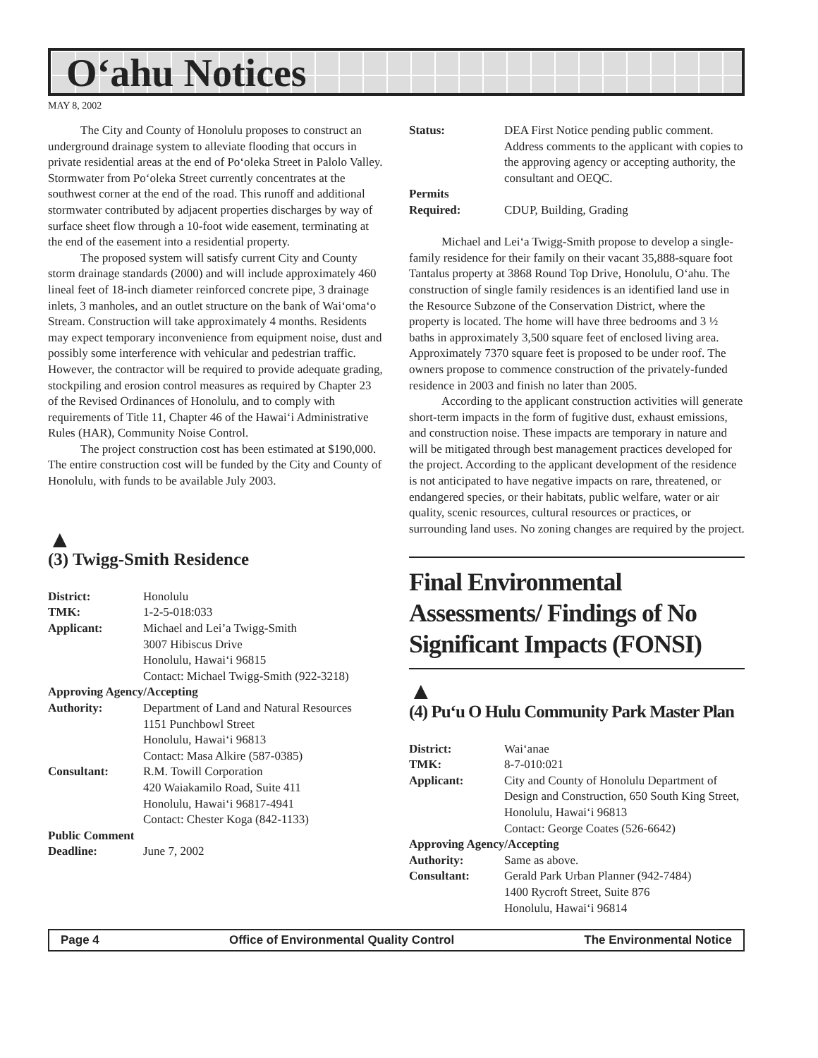O‘ahu Notices
MAY 8, 2002
The City and County of Honolulu proposes to construct an underground drainage system to alleviate flooding that occurs in private residential areas at the end of Po‘oleka Street in Palolo Valley. Stormwater from Po‘oleka Street currently concentrates at the southwest corner at the end of the road. This runoff and additional stormwater contributed by adjacent properties discharges by way of surface sheet flow through a 10-foot wide easement, terminating at the end of the easement into a residential property.
The proposed system will satisfy current City and County storm drainage standards (2000) and will include approximately 460 lineal feet of 18-inch diameter reinforced concrete pipe, 3 drainage inlets, 3 manholes, and an outlet structure on the bank of Wai‘oma‘o Stream. Construction will take approximately 4 months. Residents may expect temporary inconvenience from equipment noise, dust and possibly some interference with vehicular and pedestrian traffic. However, the contractor will be required to provide adequate grading, stockpiling and erosion control measures as required by Chapter 23 of the Revised Ordinances of Honolulu, and to comply with requirements of Title 11, Chapter 46 of the Hawai‘i Administrative Rules (HAR), Community Noise Control.
The project construction cost has been estimated at $190,000. The entire construction cost will be funded by the City and County of Honolulu, with funds to be available July 2003.
▲
(3) Twigg-Smith Residence
District: Honolulu TMK: 1-2-5-018:033 Applicant: Michael and Lei’a Twigg-Smith
3007 Hibiscus Drive
Honolulu, Hawai‘i 96815
Contact: Michael Twigg-Smith (922-3218)
Approving Agency/Accepting
Authority: Department of Land and Natural Resources
1151 Punchbowl Street
Honolulu, Hawai‘i 96813
Contact: Masa Alkire (587-0385) Consultant: R.M. Towill Corporation
420 Waiakamilo Road, Suite 411
Honolulu, Hawai‘i 96817-4941
Contact: Chester Koga (842-1133)
Public Comment
Deadline: June 7, 2002
Status: DEA First Notice pending public comment. Address comments to the applicant with copies to the approving agency or accepting authority, the consultant and OEQC. Permits
Required:
CDUP, Building, Grading
Michael and Lei‘a Twigg-Smith propose to develop a single-family residence for their family on their vacant 35,888-square foot Tantalus property at 3868 Round Top Drive, Honolulu, O‘ahu. The construction of single family residences is an identified land use in the Resource Subzone of the Conservation District, where the property is located. The home will have three bedrooms and 3 ½ baths in approximately 3,500 square feet of enclosed living area. Approximately 7370 square feet is proposed to be under roof. The owners propose to commence construction of the privately-funded residence in 2003 and finish no later than 2005.
According to the applicant construction activities will generate short-term impacts in the form of fugitive dust, exhaust emissions, and construction noise. These impacts are temporary in nature and will be mitigated through best management practices developed for the project. According to the applicant development of the residence is not anticipated to have negative impacts on rare, threatened, or endangered species, or their habitats, public welfare, water or air quality, scenic resources, cultural resources or practices, or surrounding land uses. No zoning changes are required by the project.
Final Environmental Assessments/ Findings of No Significant Impacts (FONSI)
▲
(4) Pu‘u O Hulu Community Park Master Plan
District: Wai‘anae TMK: 8-7-010:021 Applicant: City and County of Honolulu Department of Design and Construction, 650 South King Street, Honolulu, Hawai‘i 96813
Contact: George Coates (526-6642)
Approving Agency/Accepting
Authority: Same as above. Consultant: Gerald Park Urban Planner (942-7484)
1400 Rycroft Street, Suite 876
Honolulu, Hawai‘i 96814
Page 4 Office of Environmental Quality Control The Environmental Notice